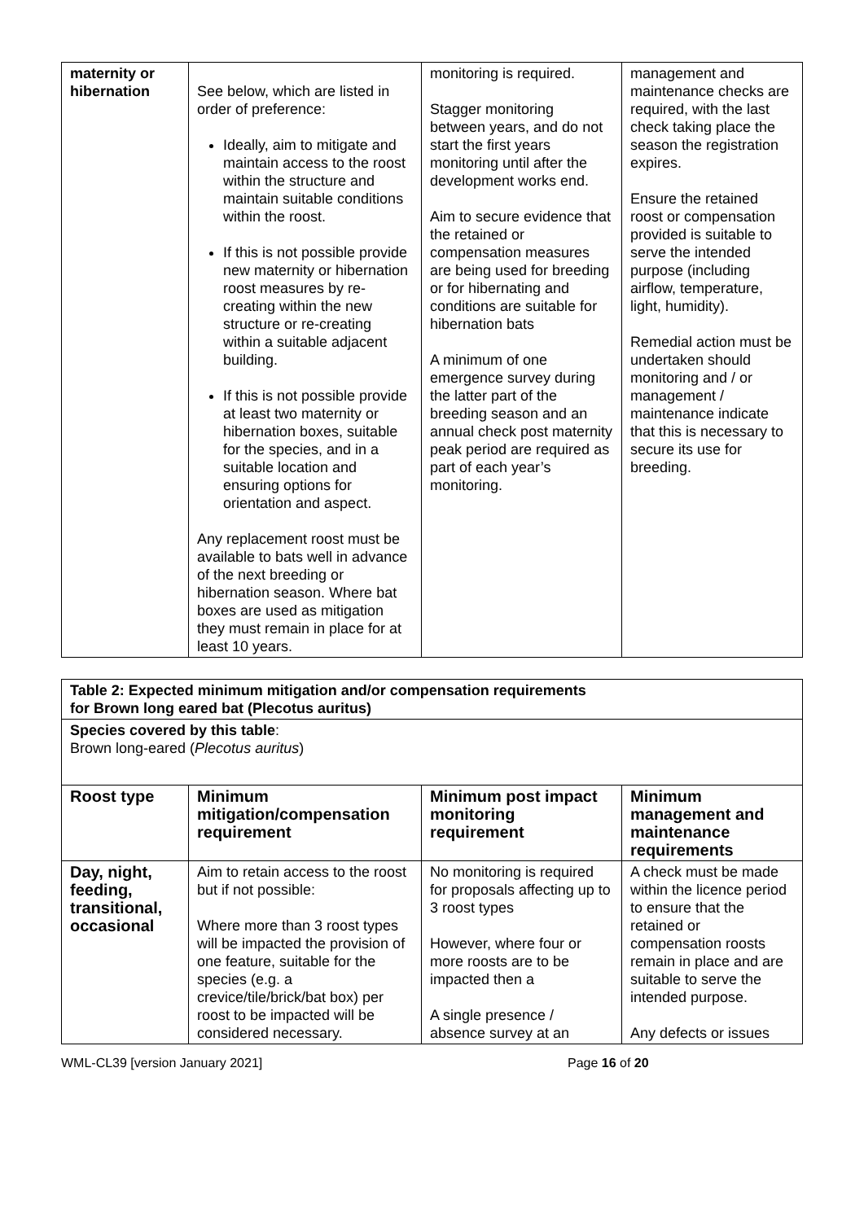| maternity or hibernation | See below, which are listed in order of preference: Ideally, aim to mitigate and maintain access to the roost within the structure and maintain suitable conditions within the roost. If this is not possible provide new maternity or hibernation roost measures by re-creating within the new structure or re-creating within a suitable adjacent building. If this is not possible provide at least two maternity or hibernation boxes, suitable for the species, and in a suitable location and ensuring options for orientation and aspect. Any replacement roost must be available to bats well in advance of the next breeding or hibernation season. Where bat boxes are used as mitigation they must remain in place for at least 10 years. | monitoring is required. Stagger monitoring between years, and do not start the first years monitoring until after the development works end. Aim to secure evidence that the retained or compensation measures are being used for breeding or for hibernating and conditions are suitable for hibernation bats A minimum of one emergence survey during the latter part of the breeding season and an annual check post maternity peak period are required as part of each year’s monitoring. | management and maintenance checks are required, with the last check taking place the season the registration expires. Ensure the retained roost or compensation provided is suitable to serve the intended purpose (including airflow, temperature, light, humidity). Remedial action must be undertaken should monitoring and / or management / maintenance indicate that this is necessary to secure its use for breeding. |
| Table 2: Expected minimum mitigation and/or compensation requirements for Brown long eared bat (Plecotus auritus) | | | |
| Species covered by this table : Brown long-eared ( Plecotus auritus ) | | | |
| Roost type | Minimum mitigation/compensation requirement | Minimum post impact monitoring requirement | Minimum management and maintenance requirements |
| Day, night, feeding, transitional, occasional | Aim to retain access to the roost but if not possible: Where more than 3 roost types will be impacted the provision of one feature, suitable for the species (e.g. a crevice/tile/brick/bat box) per roost to be impacted will be considered necessary. | No monitoring is required for proposals affecting up to 3 roost types However, where four or more roosts are to be impacted then a A single presence / absence survey at an | A check must be made within the licence period to ensure that the retained or compensation roosts remain in place and are suitable to serve the intended purpose. Any defects or issues |
WML-CL39 [version January 2021] Page 16 of 20